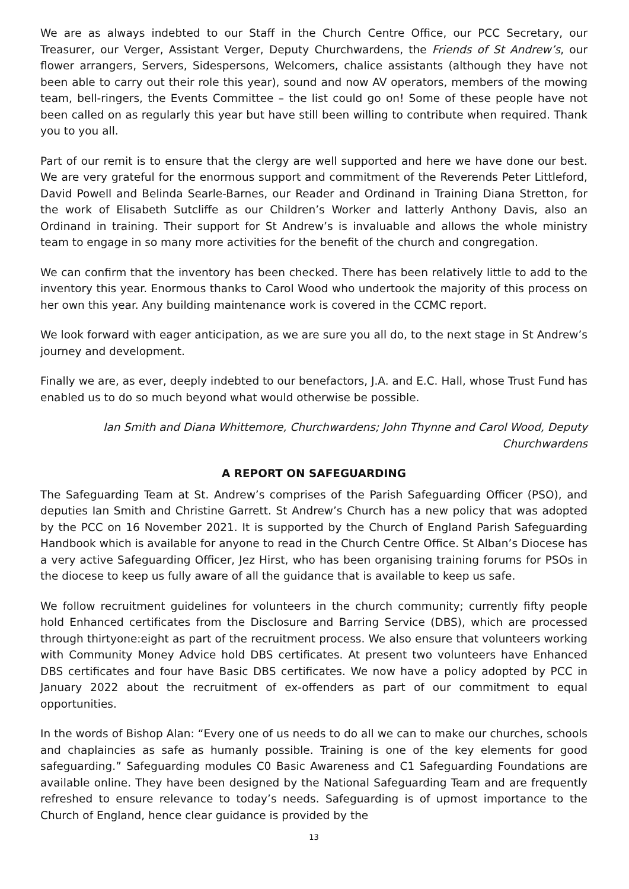We are as always indebted to our Staff in the Church Centre Office, our PCC Secretary, our Treasurer, our Verger, Assistant Verger, Deputy Churchwardens, the Friends of St Andrew’s, our flower arrangers, Servers, Sidespersons, Welcomers, chalice assistants (although they have not been able to carry out their role this year), sound and now AV operators, members of the mowing team, bell-ringers, the Events Committee – the list could go on! Some of these people have not been called on as regularly this year but have still been willing to contribute when required. Thank you to you all.
Part of our remit is to ensure that the clergy are well supported and here we have done our best. We are very grateful for the enormous support and commitment of the Reverends Peter Littleford, David Powell and Belinda Searle-Barnes, our Reader and Ordinand in Training Diana Stretton, for the work of Elisabeth Sutcliffe as our Children’s Worker and latterly Anthony Davis, also an Ordinand in training. Their support for St Andrew’s is invaluable and allows the whole ministry team to engage in so many more activities for the benefit of the church and congregation.
We can confirm that the inventory has been checked. There has been relatively little to add to the inventory this year. Enormous thanks to Carol Wood who undertook the majority of this process on her own this year. Any building maintenance work is covered in the CCMC report.
We look forward with eager anticipation, as we are sure you all do, to the next stage in St Andrew’s journey and development.
Finally we are, as ever, deeply indebted to our benefactors, J.A. and E.C. Hall, whose Trust Fund has enabled us to do so much beyond what would otherwise be possible.
Ian Smith and Diana Whittemore, Churchwardens; John Thynne and Carol Wood, Deputy Churchwardens
A REPORT ON SAFEGUARDING
The Safeguarding Team at St. Andrew’s comprises of the Parish Safeguarding Officer (PSO), and deputies Ian Smith and Christine Garrett. St Andrew’s Church has a new policy that was adopted by the PCC on 16 November 2021. It is supported by the Church of England Parish Safeguarding Handbook which is available for anyone to read in the Church Centre Office. St Alban’s Diocese has a very active Safeguarding Officer, Jez Hirst, who has been organising training forums for PSOs in the diocese to keep us fully aware of all the guidance that is available to keep us safe.
We follow recruitment guidelines for volunteers in the church community; currently fifty people hold Enhanced certificates from the Disclosure and Barring Service (DBS), which are processed through thirtyone:eight as part of the recruitment process. We also ensure that volunteers working with Community Money Advice hold DBS certificates. At present two volunteers have Enhanced DBS certificates and four have Basic DBS certificates. We now have a policy adopted by PCC in January 2022 about the recruitment of ex-offenders as part of our commitment to equal opportunities.
In the words of Bishop Alan: “Every one of us needs to do all we can to make our churches, schools and chaplaincies as safe as humanly possible. Training is one of the key elements for good safeguarding.” Safeguarding modules C0 Basic Awareness and C1 Safeguarding Foundations are available online. They have been designed by the National Safeguarding Team and are frequently refreshed to ensure relevance to today’s needs. Safeguarding is of upmost importance to the Church of England, hence clear guidance is provided by the
13